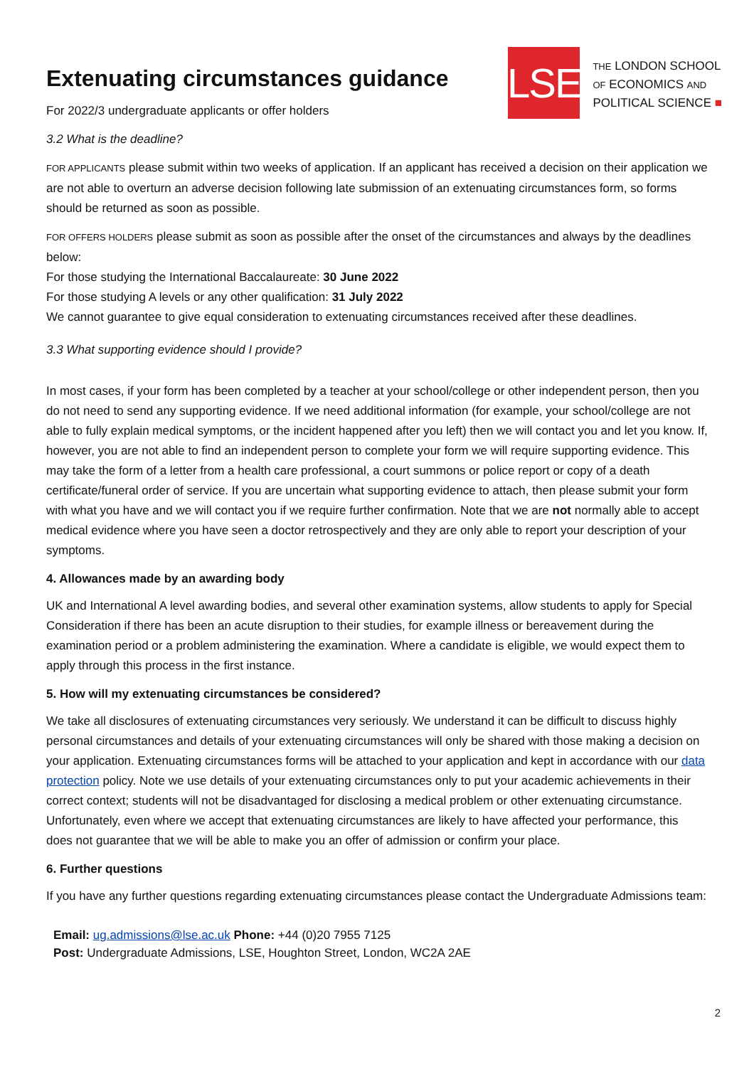Extenuating circumstances guidance
For 2022/3 undergraduate applicants or offer holders
LSE
THE LONDON SCHOOL
OF ECONOMICS AND
POLITICAL SCIENCE ■
3.2 What is the deadline?
FOR APPLICANTS please submit within two weeks of application. If an applicant has received a decision on their application we are not able to overturn an adverse decision following late submission of an extenuating circumstances form, so forms should be returned as soon as possible.
FOR OFFERS HOLDERS please submit as soon as possible after the onset of the circumstances and always by the deadlines below:
For those studying the International Baccalaureate: 30 June 2022
For those studying A levels or any other qualification: 31 July 2022
We cannot guarantee to give equal consideration to extenuating circumstances received after these deadlines.
3.3 What supporting evidence should I provide?
In most cases, if your form has been completed by a teacher at your school/college or other independent person, then you do not need to send any supporting evidence. If we need additional information (for example, your school/college are not able to fully explain medical symptoms, or the incident happened after you left) then we will contact you and let you know. If, however, you are not able to find an independent person to complete your form we will require supporting evidence. This may take the form of a letter from a health care professional, a court summons or police report or copy of a death certificate/funeral order of service. If you are uncertain what supporting evidence to attach, then please submit your form with what you have and we will contact you if we require further confirmation. Note that we are not normally able to accept medical evidence where you have seen a doctor retrospectively and they are only able to report your description of your symptoms.
4. Allowances made by an awarding body
UK and International A level awarding bodies, and several other examination systems, allow students to apply for Special Consideration if there has been an acute disruption to their studies, for example illness or bereavement during the examination period or a problem administering the examination. Where a candidate is eligible, we would expect them to apply through this process in the first instance.
5. How will my extenuating circumstances be considered?
We take all disclosures of extenuating circumstances very seriously. We understand it can be difficult to discuss highly personal circumstances and details of your extenuating circumstances will only be shared with those making a decision on your application. Extenuating circumstances forms will be attached to your application and kept in accordance with our data protection policy. Note we use details of your extenuating circumstances only to put your academic achievements in their correct context; students will not be disadvantaged for disclosing a medical problem or other extenuating circumstance. Unfortunately, even where we accept that extenuating circumstances are likely to have affected your performance, this does not guarantee that we will be able to make you an offer of admission or confirm your place.
6. Further questions
If you have any further questions regarding extenuating circumstances please contact the Undergraduate Admissions team:
Email: ug.admissions@lse.ac.uk Phone: +44 (0)20 7955 7125
Post: Undergraduate Admissions, LSE, Houghton Street, London, WC2A 2AE
2